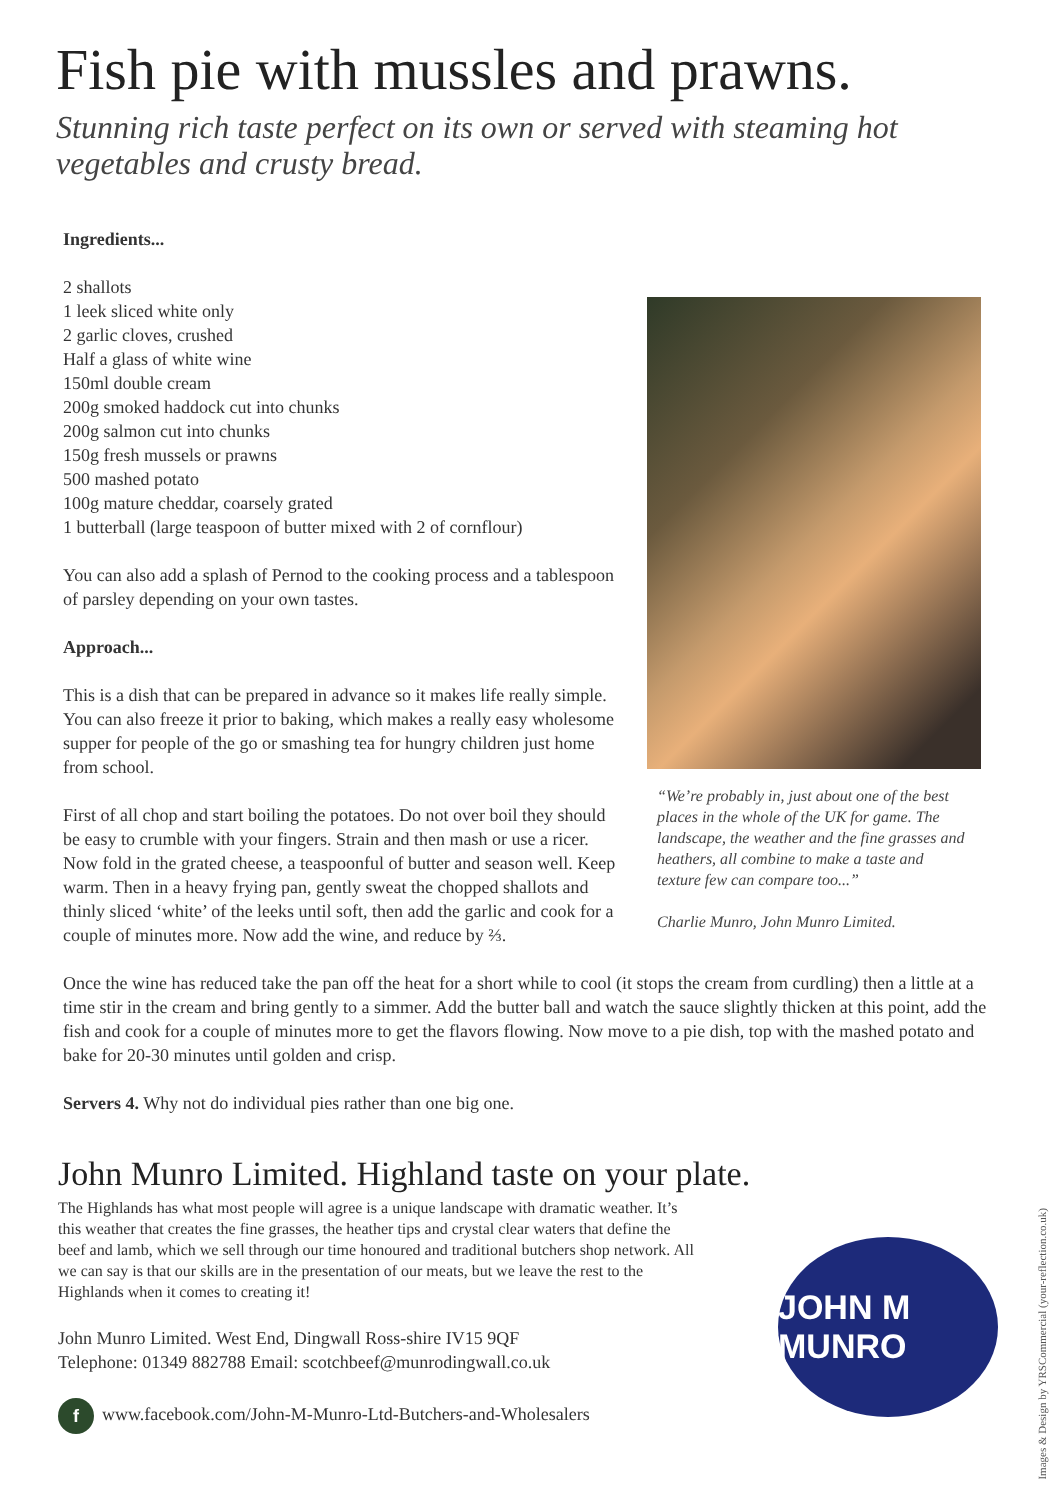Fish pie with mussles and prawns.
Stunning rich taste perfect on its own or served with steaming hot vegetables and crusty bread.
Ingredients...
2 shallots
1 leek sliced white only
2 garlic cloves, crushed
Half a glass of white wine
150ml double cream
200g smoked haddock cut into chunks
200g salmon cut into chunks
150g fresh mussels or prawns
500 mashed potato
100g mature cheddar, coarsely grated
1 butterball (large teaspoon of butter mixed with 2 of cornflour)
You can also add a splash of Pernod to the cooking process and a tablespoon of parsley depending on your own tastes.
Approach...
This is a dish that can be prepared in advance so it makes life really simple. You can also freeze it prior to baking, which makes a really easy wholesome supper for people of the go or smashing tea for hungry children just home from school.
First of all chop and start boiling the potatoes. Do not over boil they should be easy to crumble with your fingers. Strain and then mash or use a ricer. Now fold in the grated cheese, a teaspoonful of butter and season well. Keep warm. Then in a heavy frying pan, gently sweat the chopped shallots and thinly sliced ‘white’ of the leeks until soft, then add the garlic and cook for a couple of minutes more. Now add the wine, and reduce by ⅔.
“We’re probably in, just about one of the best places in the whole of the UK for game. The landscape, the weather and the fine grasses and heathers, all combine to make a taste and texture few can compare too...”
Charlie Munro, John Munro Limited.
Once the wine has reduced take the pan off the heat for a short while to cool (it stops the cream from curdling) then a little at a time stir in the cream and bring gently to a simmer. Add the butter ball and watch the sauce slightly thicken at this point, add the fish and cook for a couple of minutes more to get the flavors flowing. Now move to a pie dish, top with the mashed potato and bake for 20-30 minutes until golden and crisp.
Servers 4. Why not do individual pies rather than one big one.
John Munro Limited. Highland taste on your plate.
The Highlands has what most people will agree is a unique landscape with dramatic weather. It’s this weather that creates the fine grasses, the heather tips and crystal clear waters that define the beef and lamb, which we sell through our time honoured and traditional butchers shop network. All we can say is that our skills are in the presentation of our meats, but we leave the rest to the Highlands when it comes to creating it!
John Munro Limited. West End, Dingwall Ross-shire IV15 9QF
Telephone: 01349 882788 Email: scotchbeef@munrodingwall.co.uk
f www.facebook.com/John-M-Munro-Ltd-Butchers-and-Wholesalers
JOHN M MUNRO
Images & Design by YRSCommercial (your-reflection.co.uk)